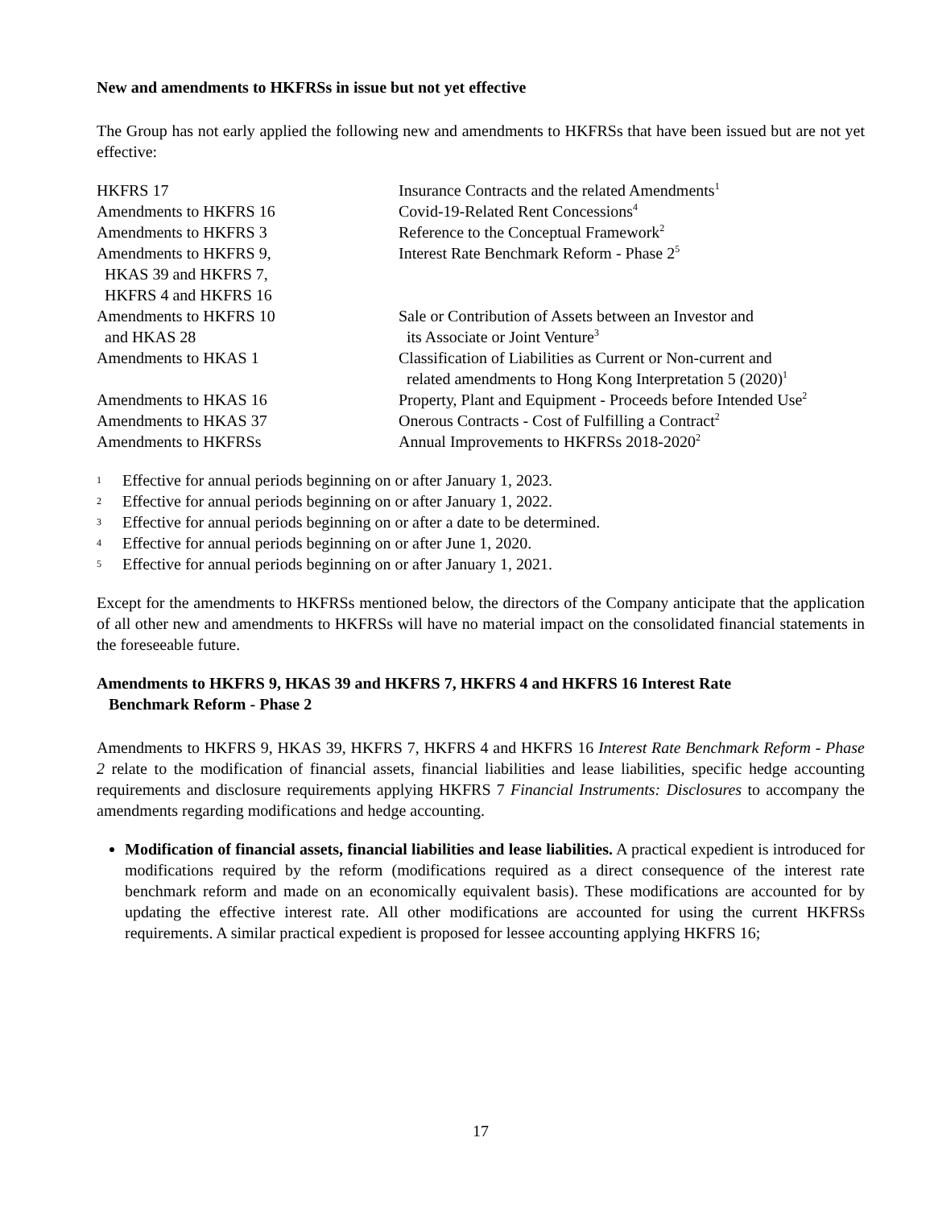New and amendments to HKFRSs in issue but not yet effective
The Group has not early applied the following new and amendments to HKFRSs that have been issued but are not yet effective:
| HKFRS 17 | Insurance Contracts and the related Amendments<sup>1</sup> |
| Amendments to HKFRS 16 | Covid-19-Related Rent Concessions<sup>4</sup> |
| Amendments to HKFRS 3 | Reference to the Conceptual Framework<sup>2</sup> |
| Amendments to HKFRS 9, HKAS 39 and HKFRS 7, HKFRS 4 and HKFRS 16 | Interest Rate Benchmark Reform - Phase 2<sup>5</sup> |
| Amendments to HKFRS 10 and HKAS 28 | Sale or Contribution of Assets between an Investor and its Associate or Joint Venture<sup>3</sup> |
| Amendments to HKAS 1 | Classification of Liabilities as Current or Non-current and related amendments to Hong Kong Interpretation 5 (2020)<sup>1</sup> |
| Amendments to HKAS 16 | Property, Plant and Equipment - Proceeds before Intended Use<sup>2</sup> |
| Amendments to HKAS 37 | Onerous Contracts - Cost of Fulfilling a Contract<sup>2</sup> |
| Amendments to HKFRSs | Annual Improvements to HKFRSs 2018-2020<sup>2</sup> |
1 Effective for annual periods beginning on or after January 1, 2023.
2 Effective for annual periods beginning on or after January 1, 2022.
3 Effective for annual periods beginning on or after a date to be determined.
4 Effective for annual periods beginning on or after June 1, 2020.
5 Effective for annual periods beginning on or after January 1, 2021.
Except for the amendments to HKFRSs mentioned below, the directors of the Company anticipate that the application of all other new and amendments to HKFRSs will have no material impact on the consolidated financial statements in the foreseeable future.
Amendments to HKFRS 9, HKAS 39 and HKFRS 7, HKFRS 4 and HKFRS 16 Interest Rate
Benchmark Reform - Phase 2
Amendments to HKFRS 9, HKAS 39, HKFRS 7, HKFRS 4 and HKFRS 16 Interest Rate Benchmark Reform - Phase 2 relate to the modification of financial assets, financial liabilities and lease liabilities, specific hedge accounting requirements and disclosure requirements applying HKFRS 7 Financial Instruments: Disclosures to accompany the amendments regarding modifications and hedge accounting.
Modification of financial assets, financial liabilities and lease liabilities. A practical expedient is introduced for modifications required by the reform (modifications required as a direct consequence of the interest rate benchmark reform and made on an economically equivalent basis). These modifications are accounted for by updating the effective interest rate. All other modifications are accounted for using the current HKFRSs requirements. A similar practical expedient is proposed for lessee accounting applying HKFRS 16;
17